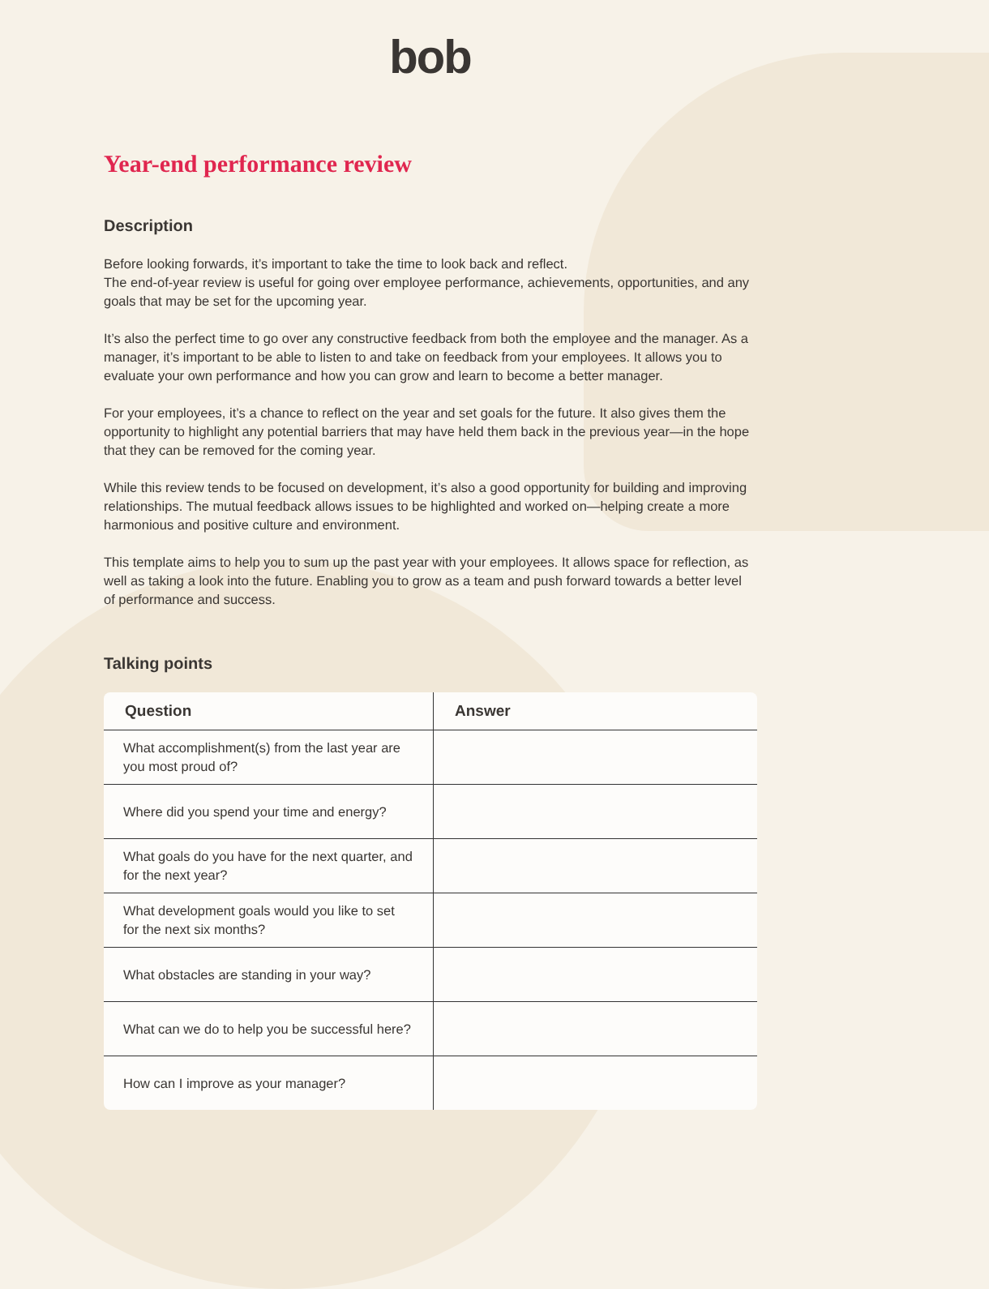bob
Year-end performance review
Description
Before looking forwards, it’s important to take the time to look back and reflect.
The end-of-year review is useful for going over employee performance, achievements, opportunities, and any goals that may be set for the upcoming year.
It’s also the perfect time to go over any constructive feedback from both the employee and the manager. As a manager, it’s important to be able to listen to and take on feedback from your employees. It allows you to evaluate your own performance and how you can grow and learn to become a better manager.
For your employees, it’s a chance to reflect on the year and set goals for the future. It also gives them the opportunity to highlight any potential barriers that may have held them back in the previous year—in the hope that they can be removed for the coming year.
While this review tends to be focused on development, it’s also a good opportunity for building and improving relationships. The mutual feedback allows issues to be highlighted and worked on—helping create a more harmonious and positive culture and environment.
This template aims to help you to sum up the past year with your employees. It allows space for reflection, as well as taking a look into the future. Enabling you to grow as a team and push forward towards a better level of performance and success.
Talking points
| Question | Answer |
| --- | --- |
| What accomplishment(s) from the last year are you most proud of? | |
| Where did you spend your time and energy? | |
| What goals do you have for the next quarter, and for the next year? | |
| What development goals would you like to set for the next six months? | |
| What obstacles are standing in your way? | |
| What can we do to help you be successful here? | |
| How can I improve as your manager? | |